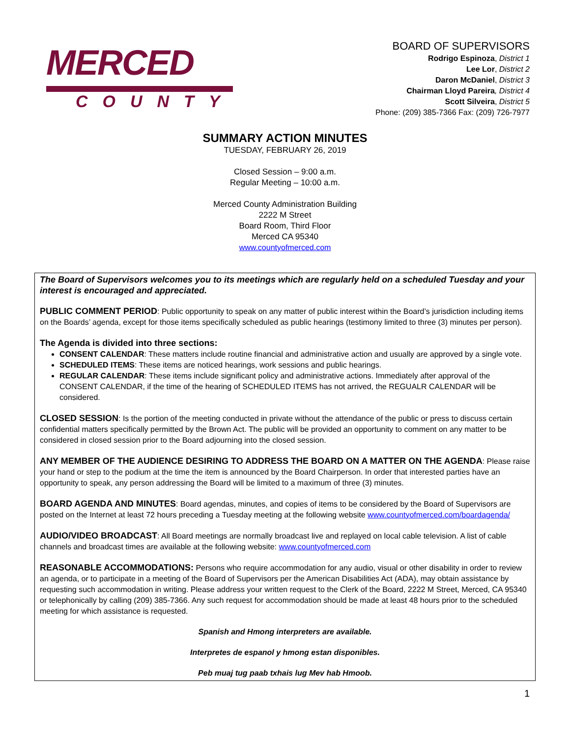MERCED
COUNTY
BOARD OF SUPERVISORS
Rodrigo Espinoza, District 1
Lee Lor, District 2
Daron McDaniel, District 3
Chairman Lloyd Pareira, District 4
Scott Silveira, District 5
Phone: (209) 385-7366 Fax: (209) 726-7977
SUMMARY ACTION MINUTES
TUESDAY, FEBRUARY 26, 2019
Closed Session – 9:00 a.m.
Regular Meeting – 10:00 a.m.
Merced County Administration Building
2222 M Street
Board Room, Third Floor
Merced CA 95340
www.countyofmerced.com
The Board of Supervisors welcomes you to its meetings which are regularly held on a scheduled Tuesday and your interest is encouraged and appreciated.
PUBLIC COMMENT PERIOD: Public opportunity to speak on any matter of public interest within the Board’s jurisdiction including items on the Boards’ agenda, except for those items specifically scheduled as public hearings (testimony limited to three (3) minutes per person).
The Agenda is divided into three sections:
CONSENT CALENDAR: These matters include routine financial and administrative action and usually are approved by a single vote.
SCHEDULED ITEMS: These items are noticed hearings, work sessions and public hearings.
REGULAR CALENDAR: These items include significant policy and administrative actions. Immediately after approval of the CONSENT CALENDAR, if the time of the hearing of SCHEDULED ITEMS has not arrived, the REGUALR CALENDAR will be considered.
CLOSED SESSION: Is the portion of the meeting conducted in private without the attendance of the public or press to discuss certain confidential matters specifically permitted by the Brown Act. The public will be provided an opportunity to comment on any matter to be considered in closed session prior to the Board adjourning into the closed session.
ANY MEMBER OF THE AUDIENCE DESIRING TO ADDRESS THE BOARD ON A MATTER ON THE AGENDA: Please raise your hand or step to the podium at the time the item is announced by the Board Chairperson. In order that interested parties have an opportunity to speak, any person addressing the Board will be limited to a maximum of three (3) minutes.
BOARD AGENDA AND MINUTES: Board agendas, minutes, and copies of items to be considered by the Board of Supervisors are posted on the Internet at least 72 hours preceding a Tuesday meeting at the following website www.countyofmerced.com/boardagenda/
AUDIO/VIDEO BROADCAST: All Board meetings are normally broadcast live and replayed on local cable television. A list of cable channels and broadcast times are available at the following website: www.countyofmerced.com
REASONABLE ACCOMMODATIONS: Persons who require accommodation for any audio, visual or other disability in order to review an agenda, or to participate in a meeting of the Board of Supervisors per the American Disabilities Act (ADA), may obtain assistance by requesting such accommodation in writing. Please address your written request to the Clerk of the Board, 2222 M Street, Merced, CA 95340 or telephonically by calling (209) 385-7366. Any such request for accommodation should be made at least 48 hours prior to the scheduled meeting for which assistance is requested.
Spanish and Hmong interpreters are available.
Interpretes de espanol y hmong estan disponibles.
Peb muaj tug paab txhais lug Mev hab Hmoob.
1